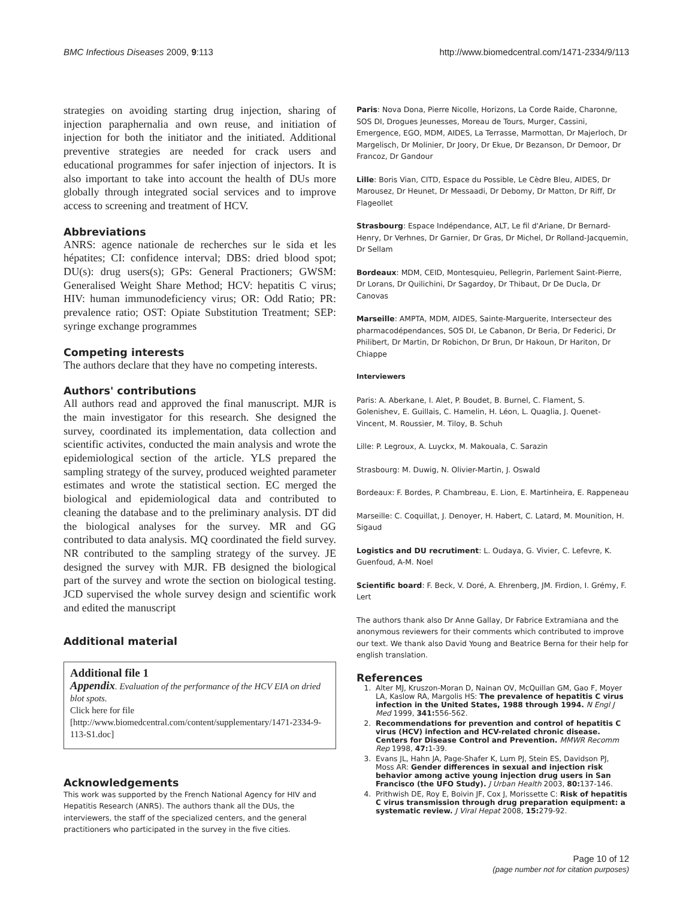BMC Infectious Diseases 2009, 9:113 http://www.biomedcentral.com/1471-2334/9/113
strategies on avoiding starting drug injection, sharing of injection paraphernalia and own reuse, and initiation of injection for both the initiator and the initiated. Additional preventive strategies are needed for crack users and educational programmes for safer injection of injectors. It is also important to take into account the health of DUs more globally through integrated social services and to improve access to screening and treatment of HCV.
Abbreviations
ANRS: agence nationale de recherches sur le sida et les hépatites; CI: confidence interval; DBS: dried blood spot; DU(s): drug users(s); GPs: General Practioners; GWSM: Generalised Weight Share Method; HCV: hepatitis C virus; HIV: human immunodeficiency virus; OR: Odd Ratio; PR: prevalence ratio; OST: Opiate Substitution Treatment; SEP: syringe exchange programmes
Competing interests
The authors declare that they have no competing interests.
Authors' contributions
All authors read and approved the final manuscript. MJR is the main investigator for this research. She designed the survey, coordinated its implementation, data collection and scientific activites, conducted the main analysis and wrote the epidemiological section of the article. YLS prepared the sampling strategy of the survey, produced weighted parameter estimates and wrote the statistical section. EC merged the biological and epidemiological data and contributed to cleaning the database and to the preliminary analysis. DT did the biological analyses for the survey. MR and GG contributed to data analysis. MQ coordinated the field survey. NR contributed to the sampling strategy of the survey. JE designed the survey with MJR. FB designed the biological part of the survey and wrote the section on biological testing. JCD supervised the whole survey design and scientific work and edited the manuscript
Additional material
Additional file 1
Appendix. Evaluation of the performance of the HCV EIA on dried blot spots.
Click here for file
[http://www.biomedcentral.com/content/supplementary/1471-2334-9-113-S1.doc]
Acknowledgements
This work was supported by the French National Agency for HIV and Hepatitis Research (ANRS). The authors thank all the DUs, the interviewers, the staff of the specialized centers, and the general practitioners who participated in the survey in the five cities.
Paris: Nova Dona, Pierre Nicolle, Horizons, La Corde Raide, Charonne, SOS DI, Drogues Jeunesses, Moreau de Tours, Murger, Cassini, Emergence, EGO, MDM, AIDES, La Terrasse, Marmottan, Dr Majerloch, Dr Margelisch, Dr Molinier, Dr Joory, Dr Ekue, Dr Bezanson, Dr Demoor, Dr Francoz, Dr Gandour
Lille: Boris Vian, CITD, Espace du Possible, Le Cèdre Bleu, AIDES, Dr Marousez, Dr Heunet, Dr Messaadi, Dr Debomy, Dr Matton, Dr Riff, Dr Flageollet
Strasbourg: Espace Indépendance, ALT, Le fil d'Ariane, Dr Bernard-Henry, Dr Verhnes, Dr Garnier, Dr Gras, Dr Michel, Dr Rolland-Jacquemin, Dr Sellam
Bordeaux: MDM, CEID, Montesquieu, Pellegrin, Parlement Saint-Pierre, Dr Lorans, Dr Quilichini, Dr Sagardoy, Dr Thibaut, Dr De Ducla, Dr Canovas
Marseille: AMPTA, MDM, AIDES, Sainte-Marguerite, Intersecteur des pharmacodépendances, SOS DI, Le Cabanon, Dr Beria, Dr Federici, Dr Philibert, Dr Martin, Dr Robichon, Dr Brun, Dr Hakoun, Dr Hariton, Dr Chiappe
Interviewers
Paris: A. Aberkane, I. Alet, P. Boudet, B. Burnel, C. Flament, S. Golenishev, E. Guillais, C. Hamelin, H. Léon, L. Quaglia, J. Quenet-Vincent, M. Roussier, M. Tiloy, B. Schuh
Lille: P. Legroux, A. Luyckx, M. Makouala, C. Sarazin
Strasbourg: M. Duwig, N. Olivier-Martin, J. Oswald
Bordeaux: F. Bordes, P. Chambreau, E. Lion, E. Martinheira, E. Rappeneau
Marseille: C. Coquillat, J. Denoyer, H. Habert, C. Latard, M. Mounition, H. Sigaud
Logistics and DU recrutiment: L. Oudaya, G. Vivier, C. Lefevre, K. Guenfoud, A-M. Noel
Scientific board: F. Beck, V. Doré, A. Ehrenberg, JM. Firdion, I. Grémy, F. Lert
The authors thank also Dr Anne Gallay, Dr Fabrice Extramiana and the anonymous reviewers for their comments which contributed to improve our text. We thank also David Young and Beatrice Berna for their help for english translation.
References
1. Alter MJ, Kruszon-Moran D, Nainan OV, McQuillan GM, Gao F, Moyer LA, Kaslow RA, Margolis HS: The prevalence of hepatitis C virus infection in the United States, 1988 through 1994. N Engl J Med 1999, 341: 556-562.
2. Recommendations for prevention and control of hepatitis C virus (HCV) infection and HCV-related chronic disease. Centers for Disease Control and Prevention. MMWR Recomm Rep 1998, 47: 1-39.
3. Evans JL, Hahn JA, Page-Shafer K, Lum PJ, Stein ES, Davidson PJ, Moss AR: Gender differences in sexual and injection risk behavior among active young injection drug users in San Francisco (the UFO Study). J Urban Health 2003, 80: 137-146.
4. Prithwish DE, Roy E, Boivin JF, Cox J, Morissette C: Risk of hepatitis C virus transmission through drug preparation equipment: a systematic review. J Viral Hepat 2008, 15: 279-92.
Page 10 of 12
(page number not for citation purposes)